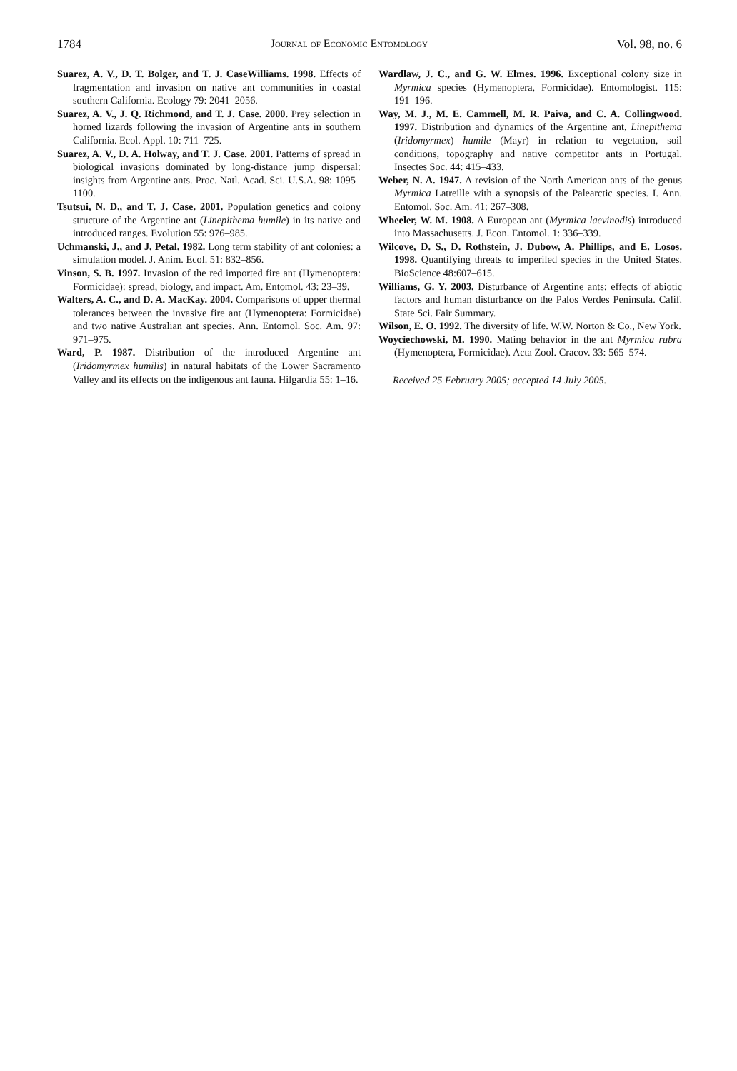1784 Journal of Economic Entomology Vol. 98, no. 6
Suarez, A. V., D. T. Bolger, and T. J. CaseWilliams. 1998. Effects of fragmentation and invasion on native ant communities in coastal southern California. Ecology 79: 2041–2056.
Suarez, A. V., J. Q. Richmond, and T. J. Case. 2000. Prey selection in horned lizards following the invasion of Argentine ants in southern California. Ecol. Appl. 10: 711–725.
Suarez, A. V., D. A. Holway, and T. J. Case. 2001. Patterns of spread in biological invasions dominated by long-distance jump dispersal: insights from Argentine ants. Proc. Natl. Acad. Sci. U.S.A. 98: 1095–1100.
Tsutsui, N. D., and T. J. Case. 2001. Population genetics and colony structure of the Argentine ant (Linepithema humile) in its native and introduced ranges. Evolution 55: 976–985.
Uchmanski, J., and J. Petal. 1982. Long term stability of ant colonies: a simulation model. J. Anim. Ecol. 51: 832–856.
Vinson, S. B. 1997. Invasion of the red imported fire ant (Hymenoptera: Formicidae): spread, biology, and impact. Am. Entomol. 43: 23–39.
Walters, A. C., and D. A. MacKay. 2004. Comparisons of upper thermal tolerances between the invasive fire ant (Hymenoptera: Formicidae) and two native Australian ant species. Ann. Entomol. Soc. Am. 97: 971–975.
Ward, P. 1987. Distribution of the introduced Argentine ant (Iridomyrmex humilis) in natural habitats of the Lower Sacramento Valley and its effects on the indigenous ant fauna. Hilgardia 55: 1–16.
Wardlaw, J. C., and G. W. Elmes. 1996. Exceptional colony size in Myrmica species (Hymenoptera, Formicidae). Entomologist. 115: 191–196.
Way, M. J., M. E. Cammell, M. R. Paiva, and C. A. Collingwood. 1997. Distribution and dynamics of the Argentine ant, Linepithema (Iridomyrmex) humile (Mayr) in relation to vegetation, soil conditions, topography and native competitor ants in Portugal. Insectes Soc. 44: 415–433.
Weber, N. A. 1947. A revision of the North American ants of the genus Myrmica Latreille with a synopsis of the Palearctic species. I. Ann. Entomol. Soc. Am. 41: 267–308.
Wheeler, W. M. 1908. A European ant (Myrmica laevinodis) introduced into Massachusetts. J. Econ. Entomol. 1: 336–339.
Wilcove, D. S., D. Rothstein, J. Dubow, A. Phillips, and E. Losos. 1998. Quantifying threats to imperiled species in the United States. BioScience 48:607–615.
Williams, G. Y. 2003. Disturbance of Argentine ants: effects of abiotic factors and human disturbance on the Palos Verdes Peninsula. Calif. State Sci. Fair Summary.
Wilson, E. O. 1992. The diversity of life. W.W. Norton & Co., New York.
Woyciechowski, M. 1990. Mating behavior in the ant Myrmica rubra (Hymenoptera, Formicidae). Acta Zool. Cracov. 33: 565–574.
Received 25 February 2005; accepted 14 July 2005.